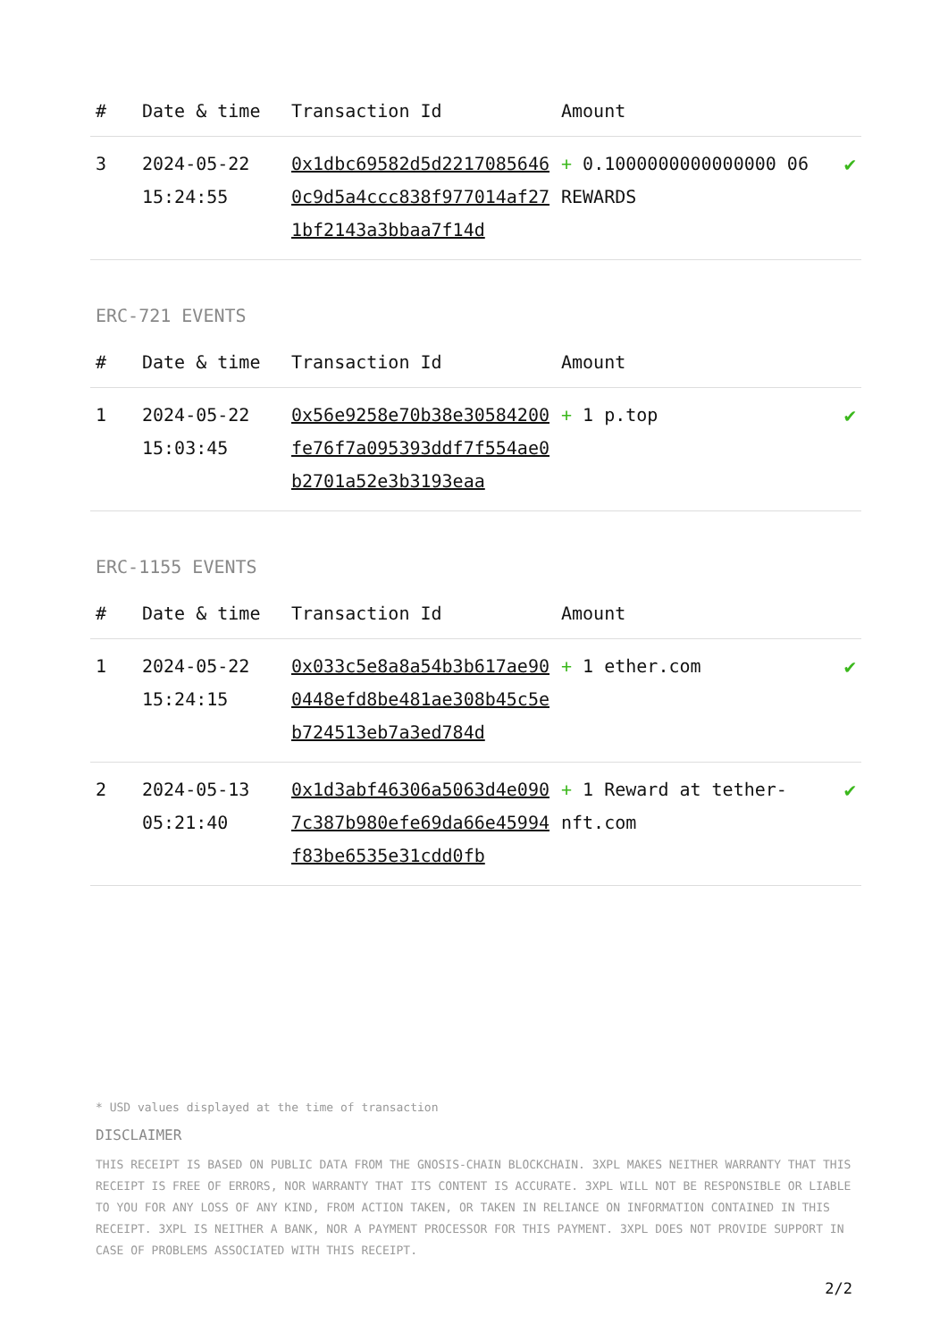| # | Date & time | Transaction Id | Amount | |
| --- | --- | --- | --- | --- |
| 3 | 2024-05-22 15:24:55 | 0x1dbc69582d5d22170856460c9d5a4ccc838f977014af271bf2143a3bbaa7f14d | + 0.1000000000000000 06 REWARDS | ✔ |
ERC-721 EVENTS
| # | Date & time | Transaction Id | Amount | |
| --- | --- | --- | --- | --- |
| 1 | 2024-05-22 15:03:45 | 0x56e9258e70b38e30584200fe76f7a095393ddf7f554ae0b2701a52e3b3193eaa | + 1 p.top | ✔ |
ERC-1155 EVENTS
| # | Date & time | Transaction Id | Amount | |
| --- | --- | --- | --- | --- |
| 1 | 2024-05-22 15:24:15 | 0x033c5e8a8a54b3b617ae900448efd8be481ae308b45c5eb724513eb7a3ed784d | + 1 ether.com | ✔ |
| 2 | 2024-05-13 05:21:40 | 0x1d3abf46306a5063d4e0907c387b980efe69da66e45994f83be6535e31cdd0fb | + 1 Reward at tether-nft.com | ✔ |
* USD values displayed at the time of transaction
DISCLAIMER
THIS RECEIPT IS BASED ON PUBLIC DATA FROM THE GNOSIS-CHAIN BLOCKCHAIN. 3XPL MAKES NEITHER WARRANTY THAT THIS RECEIPT IS FREE OF ERRORS, NOR WARRANTY THAT ITS CONTENT IS ACCURATE. 3XPL WILL NOT BE RESPONSIBLE OR LIABLE TO YOU FOR ANY LOSS OF ANY KIND, FROM ACTION TAKEN, OR TAKEN IN RELIANCE ON INFORMATION CONTAINED IN THIS RECEIPT. 3XPL IS NEITHER A BANK, NOR A PAYMENT PROCESSOR FOR THIS PAYMENT. 3XPL DOES NOT PROVIDE SUPPORT IN CASE OF PROBLEMS ASSOCIATED WITH THIS RECEIPT.
2/2